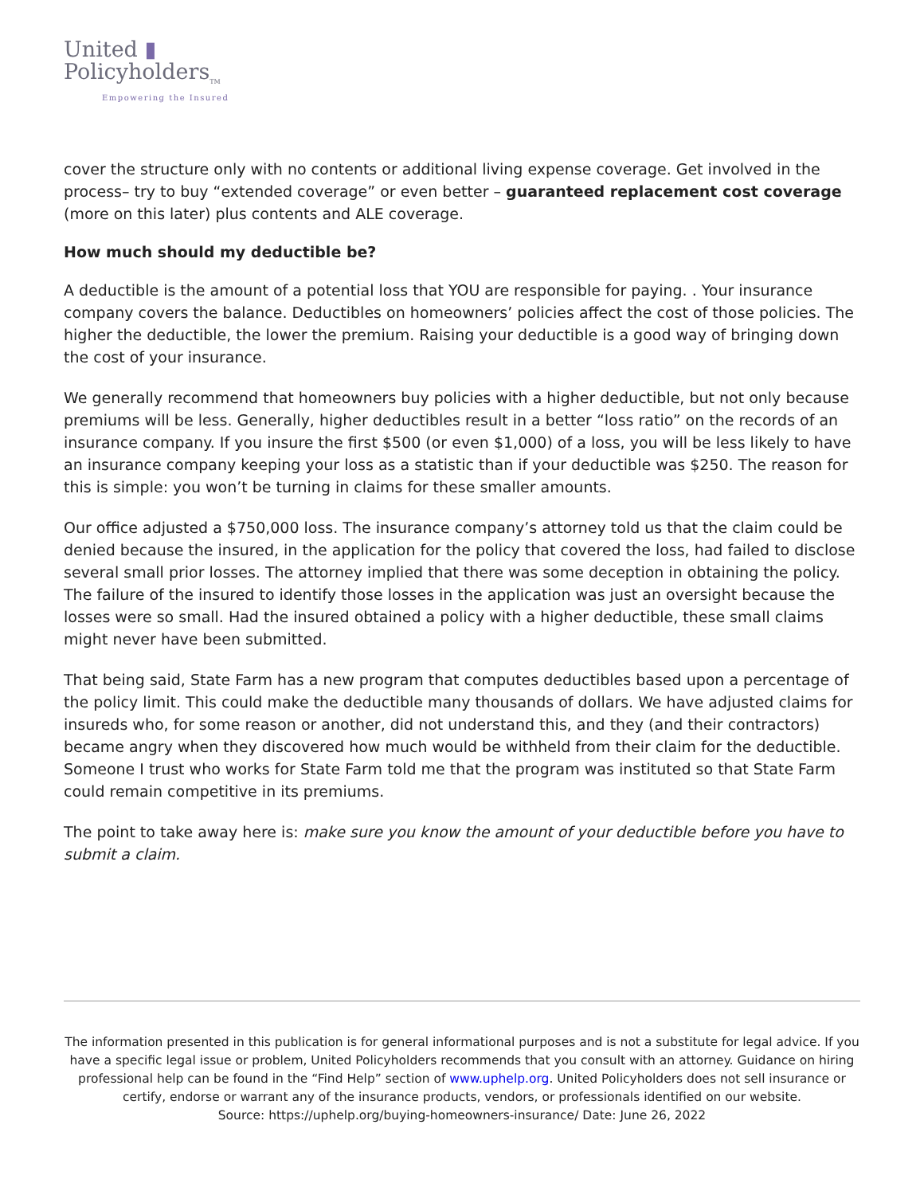United ▮
Policyholders<sub>TM</sub>
Empowering the Insured
cover the structure only with no contents or additional living expense coverage. Get involved in the process– try to buy “extended coverage” or even better – guaranteed replacement cost coverage (more on this later) plus contents and ALE coverage.
How much should my deductible be?
A deductible is the amount of a potential loss that YOU are responsible for paying. . Your insurance company covers the balance. Deductibles on homeowners’ policies affect the cost of those policies. The higher the deductible, the lower the premium. Raising your deductible is a good way of bringing down the cost of your insurance.
We generally recommend that homeowners buy policies with a higher deductible, but not only because premiums will be less. Generally, higher deductibles result in a better “loss ratio” on the records of an insurance company. If you insure the first $500 (or even $1,000) of a loss, you will be less likely to have an insurance company keeping your loss as a statistic than if your deductible was $250. The reason for this is simple: you won’t be turning in claims for these smaller amounts.
Our office adjusted a $750,000 loss. The insurance company’s attorney told us that the claim could be denied because the insured, in the application for the policy that covered the loss, had failed to disclose several small prior losses. The attorney implied that there was some deception in obtaining the policy. The failure of the insured to identify those losses in the application was just an oversight because the losses were so small. Had the insured obtained a policy with a higher deductible, these small claims might never have been submitted.
That being said, State Farm has a new program that computes deductibles based upon a percentage of the policy limit. This could make the deductible many thousands of dollars. We have adjusted claims for insureds who, for some reason or another, did not understand this, and they (and their contractors) became angry when they discovered how much would be withheld from their claim for the deductible. Someone I trust who works for State Farm told me that the program was instituted so that State Farm could remain competitive in its premiums.
The point to take away here is: make sure you know the amount of your deductible before you have to submit a claim.
The information presented in this publication is for general informational purposes and is not a substitute for legal advice. If you have a specific legal issue or problem, United Policyholders recommends that you consult with an attorney. Guidance on hiring professional help can be found in the “Find Help” section of www.uphelp.org. United Policyholders does not sell insurance or certify, endorse or warrant any of the insurance products, vendors, or professionals identified on our website.
Source: https://uphelp.org/buying-homeowners-insurance/ Date: June 26, 2022